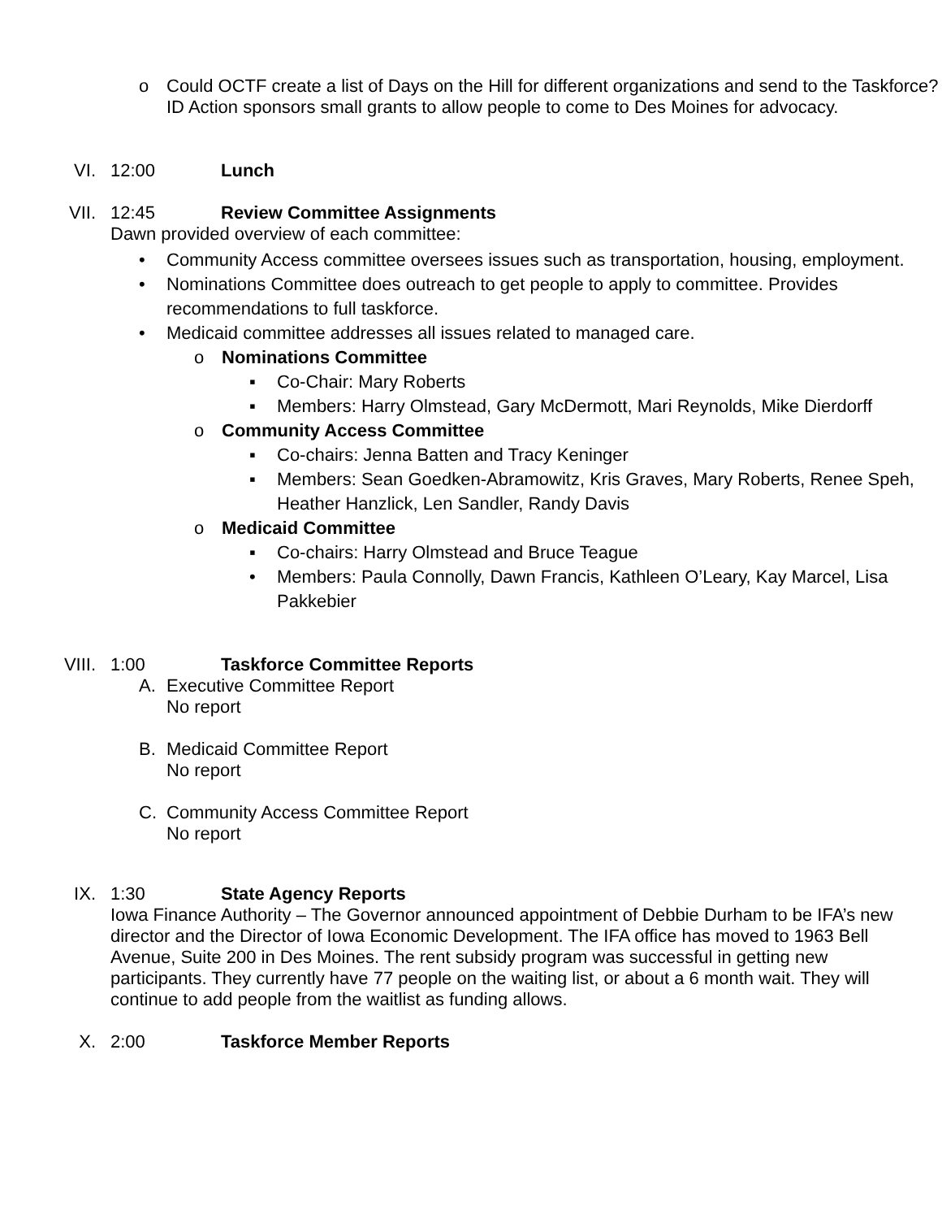o
Could OCTF create a list of Days on the Hill for different organizations and send to the Taskforce? ID Action sponsors small grants to allow people to come to Des Moines for advocacy.
VI. 12:00 Lunch
VII. 12:45 Review Committee Assignments
Dawn provided overview of each committee:
•
Community Access committee oversees issues such as transportation, housing, employment.
•
Nominations Committee does outreach to get people to apply to committee. Provides recommendations to full taskforce.
•
Medicaid committee addresses all issues related to managed care.
o Nominations Committee
▪
Co-Chair: Mary Roberts
▪
Members: Harry Olmstead, Gary McDermott, Mari Reynolds, Mike Dierdorff
o Community Access Committee
▪
Co-chairs: Jenna Batten and Tracy Keninger
▪
Members: Sean Goedken-Abramowitz, Kris Graves, Mary Roberts, Renee Speh, Heather Hanzlick, Len Sandler, Randy Davis
o Medicaid Committee
▪
Co-chairs: Harry Olmstead and Bruce Teague
•
Members: Paula Connolly, Dawn Francis, Kathleen O’Leary, Kay Marcel, Lisa Pakkebier
VIII. 1:00 Taskforce Committee Reports
A.
Executive Committee Report
No report
B.
Medicaid Committee Report
No report
C.
Community Access Committee Report
No report
IX. 1:30 State Agency Reports
Iowa Finance Authority – The Governor announced appointment of Debbie Durham to be IFA’s new director and the Director of Iowa Economic Development. The IFA office has moved to 1963 Bell Avenue, Suite 200 in Des Moines. The rent subsidy program was successful in getting new participants. They currently have 77 people on the waiting list, or about a 6 month wait. They will continue to add people from the waitlist as funding allows.
X. 2:00 Taskforce Member Reports